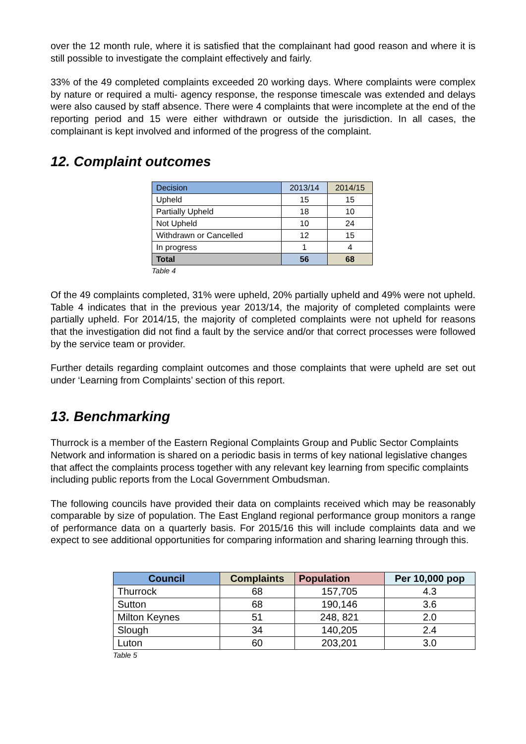over the 12 month rule, where it is satisfied that the complainant had good reason and where it is still possible to investigate the complaint effectively and fairly.
33% of the 49 completed complaints exceeded 20 working days. Where complaints were complex by nature or required a multi- agency response, the response timescale was extended and delays were also caused by staff absence. There were 4 complaints that were incomplete at the end of the reporting period and 15 were either withdrawn or outside the jurisdiction. In all cases, the complainant is kept involved and informed of the progress of the complaint.
12. Complaint outcomes
| Decision | 2013/14 | 2014/15 |
| Upheld | 15 | 15 |
| Partially Upheld | 18 | 10 |
| Not Upheld | 10 | 24 |
| Withdrawn or Cancelled | 12 | 15 |
| In progress | 1 | 4 |
| Total | 56 | 68 |
Table 4
Of the 49 complaints completed, 31% were upheld, 20% partially upheld and 49% were not upheld. Table 4 indicates that in the previous year 2013/14, the majority of completed complaints were partially upheld. For 2014/15, the majority of completed complaints were not upheld for reasons that the investigation did not find a fault by the service and/or that correct processes were followed by the service team or provider.
Further details regarding complaint outcomes and those complaints that were upheld are set out under ‘Learning from Complaints’ section of this report.
13. Benchmarking
Thurrock is a member of the Eastern Regional Complaints Group and Public Sector Complaints Network and information is shared on a periodic basis in terms of key national legislative changes that affect the complaints process together with any relevant key learning from specific complaints including public reports from the Local Government Ombudsman.
The following councils have provided their data on complaints received which may be reasonably comparable by size of population. The East England regional performance group monitors a range of performance data on a quarterly basis. For 2015/16 this will include complaints data and we expect to see additional opportunities for comparing information and sharing learning through this.
| Council | Complaints | Population | Per 10,000 pop |
| --- | --- | --- | --- |
| Thurrock | 68 | 157,705 | 4.3 |
| Sutton | 68 | 190,146 | 3.6 |
| Milton Keynes | 51 | 248, 821 | 2.0 |
| Slough | 34 | 140,205 | 2.4 |
| Luton | 60 | 203,201 | 3.0 |
Table 5